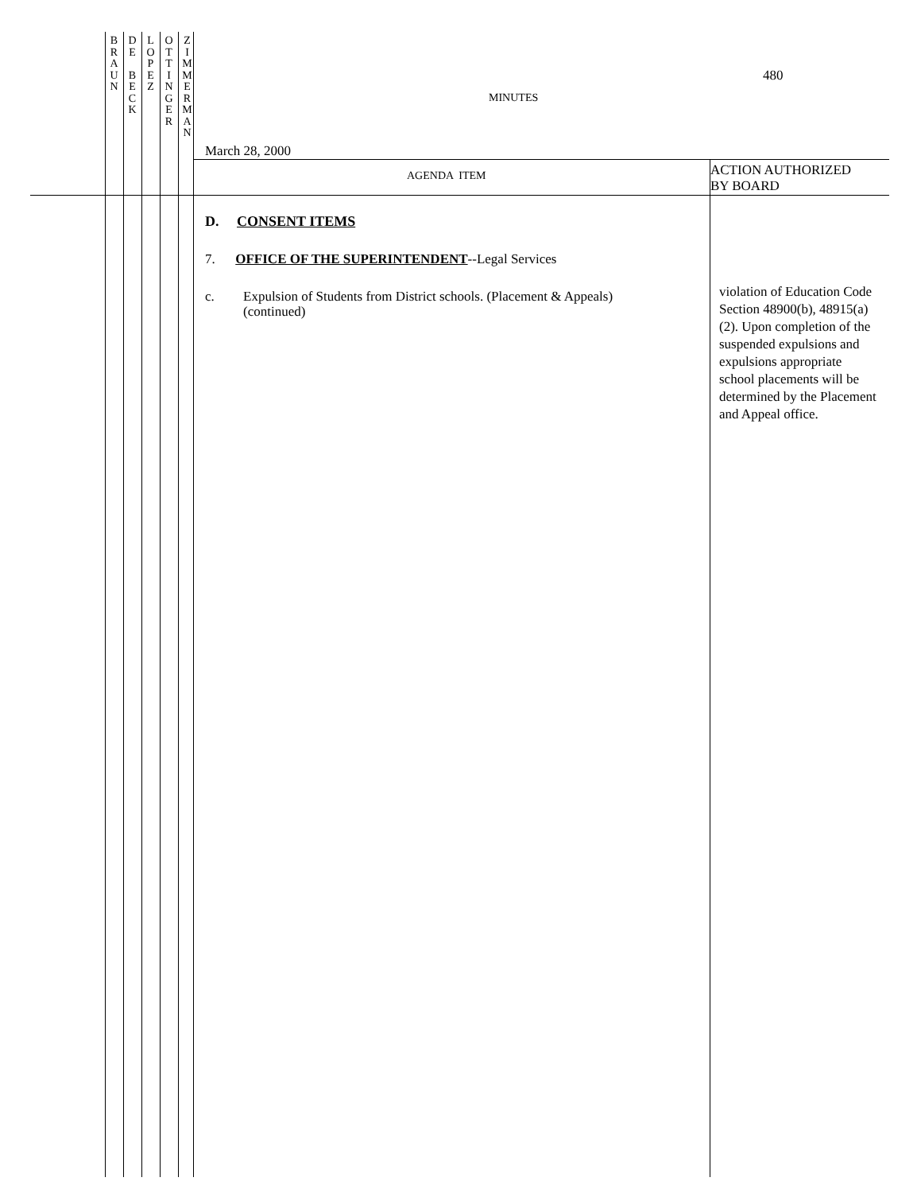B
R
A
U
N
D
E
B
E
C
K
L
O
P
E
Z
O
T
T
I
N
G
E
R
Z
I
M
M
E
R
M
A
N
480
MINUTES
March 28, 2000
AGENDA ITEM
ACTION AUTHORIZED
BY BOARD
D. CONSENT ITEMS
7. OFFICE OF THE SUPERINTENDENT--Legal Services
c. Expulsion of Students from District schools. (Placement & Appeals)
(continued)
violation of Education Code Section 48900(b), 48915(a)(2). Upon completion of the suspended expulsions and expulsions appropriate school placements will be determined by the Placement and Appeal office.